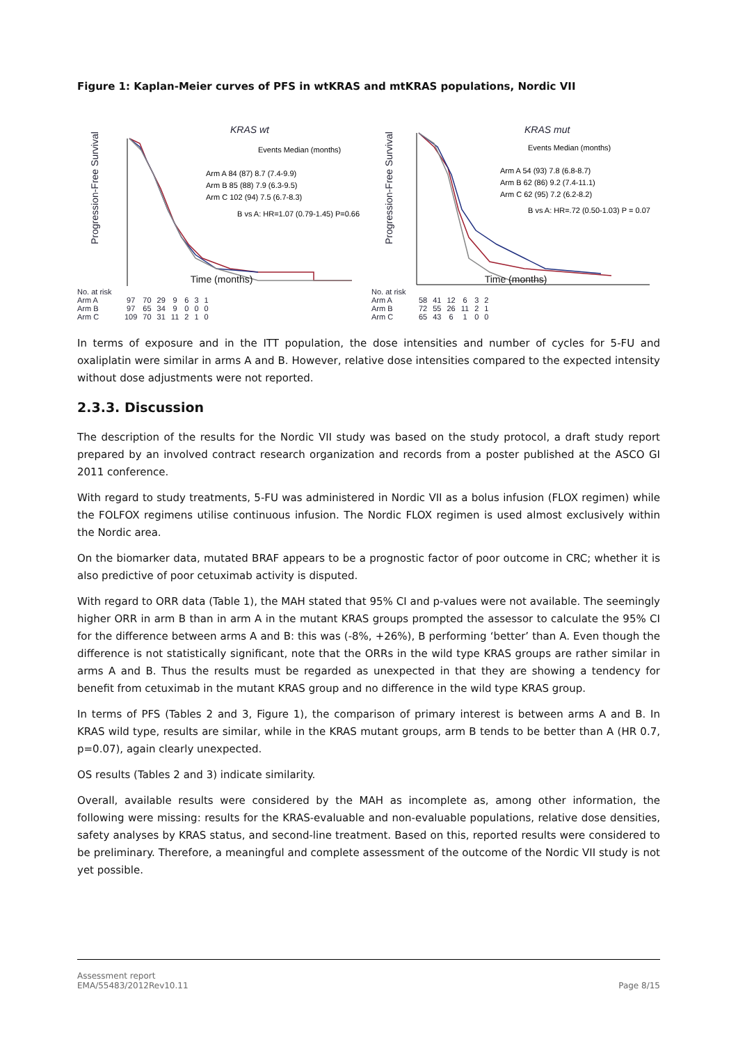Figure 1: Kaplan-Meier curves of PFS in wtKRAS and mtKRAS populations, Nordic VII
KRAS wt
Progression-Free Survival
Events Median (months)
Arm A 84 (87) 8.7 (7.4-9.9)
Arm B 85 (88) 7.9 (6.3-9.5)
Arm C 102 (94) 7.5 (6.7-8.3)
B vs A: HR=1.07 (0.79-1.45) P=0.66
Time (months)
| No. at risk | | | | | | | |
| Arm A | 97 | 70 | 29 | 9 | 6 | 3 | 1 |
| Arm B | 97 | 65 | 34 | 9 | 0 | 0 | 0 |
| Arm C | 109 | 70 | 31 | 11 | 2 | 1 | 0 |
KRAS mut
Progression-Free Survival
Events Median (months)
Arm A 54 (93) 7.8 (6.8-8.7)
Arm B 62 (86) 9.2 (7.4-11.1)
Arm C 62 (95) 7.2 (6.2-8.2)
B vs A: HR=.72 (0.50-1.03) P = 0.07
Time (months)
| No. at risk | | | | | | |
| Arm A | 58 | 41 | 12 | 6 | 3 | 2 |
| Arm B | 72 | 55 | 26 | 11 | 2 | 1 |
| Arm C | 65 | 43 | 6 | 1 | 0 | 0 |
In terms of exposure and in the ITT population, the dose intensities and number of cycles for 5-FU and oxaliplatin were similar in arms A and B. However, relative dose intensities compared to the expected intensity without dose adjustments were not reported.
2.3.3. Discussion
The description of the results for the Nordic VII study was based on the study protocol, a draft study report prepared by an involved contract research organization and records from a poster published at the ASCO GI 2011 conference.
With regard to study treatments, 5-FU was administered in Nordic VII as a bolus infusion (FLOX regimen) while the FOLFOX regimens utilise continuous infusion. The Nordic FLOX regimen is used almost exclusively within the Nordic area.
On the biomarker data, mutated BRAF appears to be a prognostic factor of poor outcome in CRC; whether it is also predictive of poor cetuximab activity is disputed.
With regard to ORR data (Table 1), the MAH stated that 95% CI and p-values were not available. The seemingly higher ORR in arm B than in arm A in the mutant KRAS groups prompted the assessor to calculate the 95% CI for the difference between arms A and B: this was (-8%, +26%), B performing ‘better’ than A. Even though the difference is not statistically significant, note that the ORRs in the wild type KRAS groups are rather similar in arms A and B. Thus the results must be regarded as unexpected in that they are showing a tendency for benefit from cetuximab in the mutant KRAS group and no difference in the wild type KRAS group.
In terms of PFS (Tables 2 and 3, Figure 1), the comparison of primary interest is between arms A and B. In KRAS wild type, results are similar, while in the KRAS mutant groups, arm B tends to be better than A (HR 0.7, p=0.07), again clearly unexpected.
OS results (Tables 2 and 3) indicate similarity.
Overall, available results were considered by the MAH as incomplete as, among other information, the following were missing: results for the KRAS-evaluable and non-evaluable populations, relative dose densities, safety analyses by KRAS status, and second-line treatment. Based on this, reported results were considered to be preliminary. Therefore, a meaningful and complete assessment of the outcome of the Nordic VII study is not yet possible.
Assessment report
EMA/55483/2012Rev10.11
Page 8/15